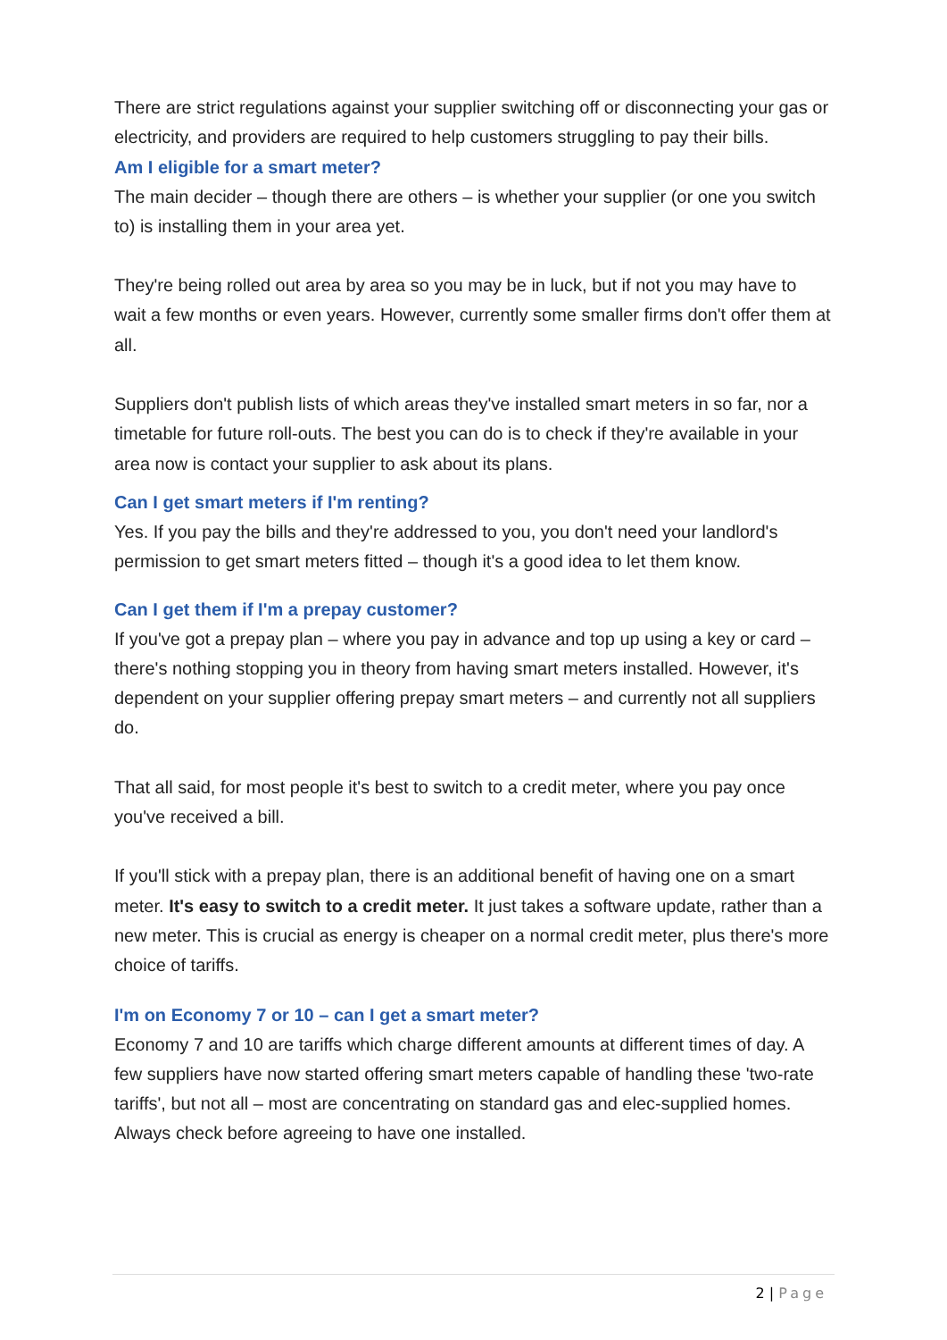There are strict regulations against your supplier switching off or disconnecting your gas or electricity, and providers are required to help customers struggling to pay their bills.
Am I eligible for a smart meter?
The main decider – though there are others – is whether your supplier (or one you switch to) is installing them in your area yet.
They're being rolled out area by area so you may be in luck, but if not you may have to wait a few months or even years. However, currently some smaller firms don't offer them at all.
Suppliers don't publish lists of which areas they've installed smart meters in so far, nor a timetable for future roll-outs. The best you can do is to check if they're available in your area now is contact your supplier to ask about its plans.
Can I get smart meters if I'm renting?
Yes. If you pay the bills and they're addressed to you, you don't need your landlord's permission to get smart meters fitted – though it's a good idea to let them know.
Can I get them if I'm a prepay customer?
If you've got a prepay plan – where you pay in advance and top up using a key or card – there's nothing stopping you in theory from having smart meters installed. However, it's dependent on your supplier offering prepay smart meters – and currently not all suppliers do.
That all said, for most people it's best to switch to a credit meter, where you pay once you've received a bill.
If you'll stick with a prepay plan, there is an additional benefit of having one on a smart meter. It's easy to switch to a credit meter. It just takes a software update, rather than a new meter. This is crucial as energy is cheaper on a normal credit meter, plus there's more choice of tariffs.
I'm on Economy 7 or 10 – can I get a smart meter?
Economy 7 and 10 are tariffs which charge different amounts at different times of day. A few suppliers have now started offering smart meters capable of handling these 'two-rate tariffs', but not all – most are concentrating on standard gas and elec-supplied homes. Always check before agreeing to have one installed.
2 | Page